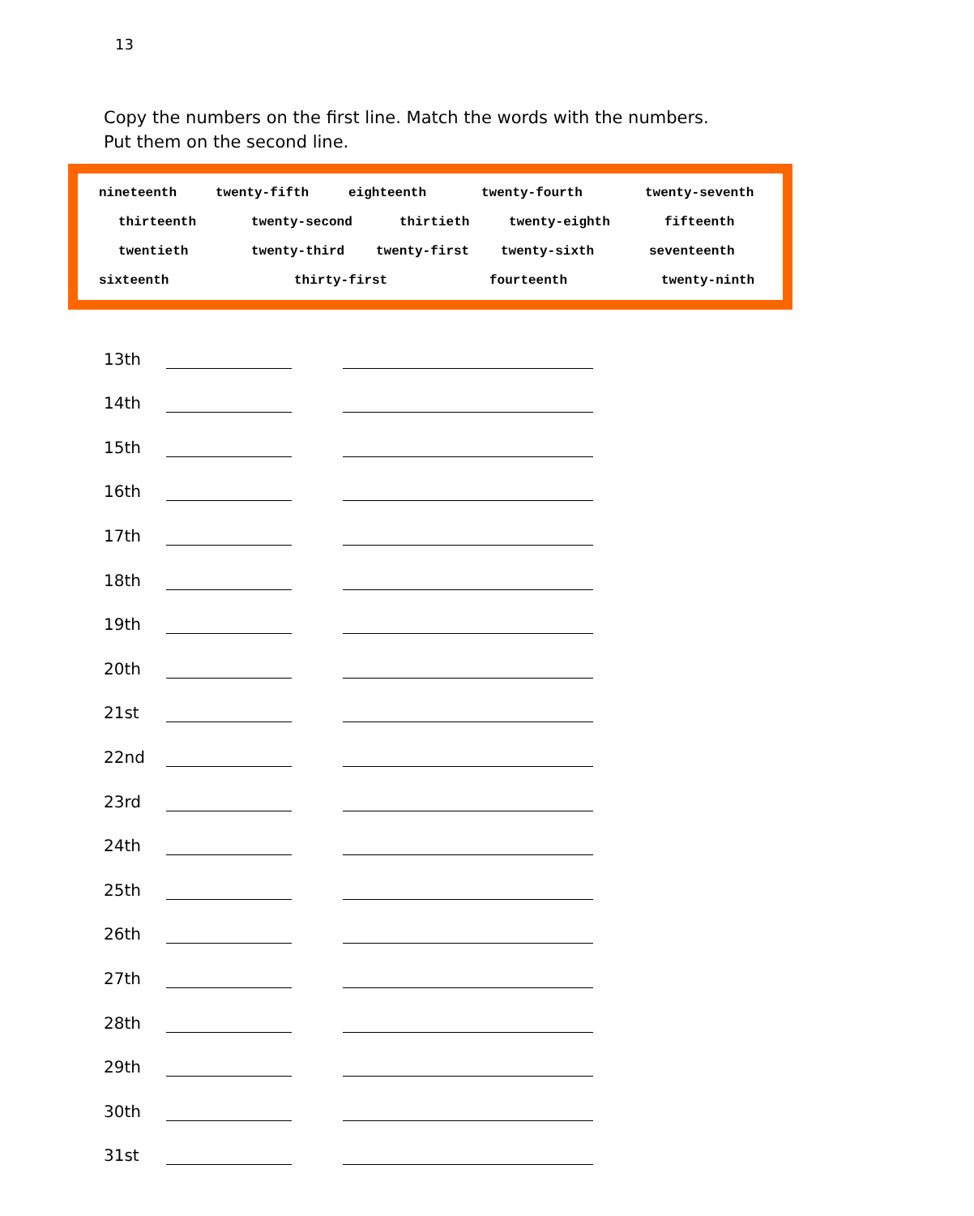13
Copy the numbers on the first line. Match the words with the numbers. Put them on the second line.
nineteenth twenty-fifth eighteenth twenty-fourth twenty-seventh
thirteenth twenty-second thirtieth twenty-eighth fifteenth
twentieth twenty-third twenty-first twenty-sixth seventeenth
sixteenth thirty-first fourteenth twenty-ninth
13th
14th
15th
16th
17th
18th
19th
20th
21st
22nd
23rd
24th
25th
26th
27th
28th
29th
30th
31st